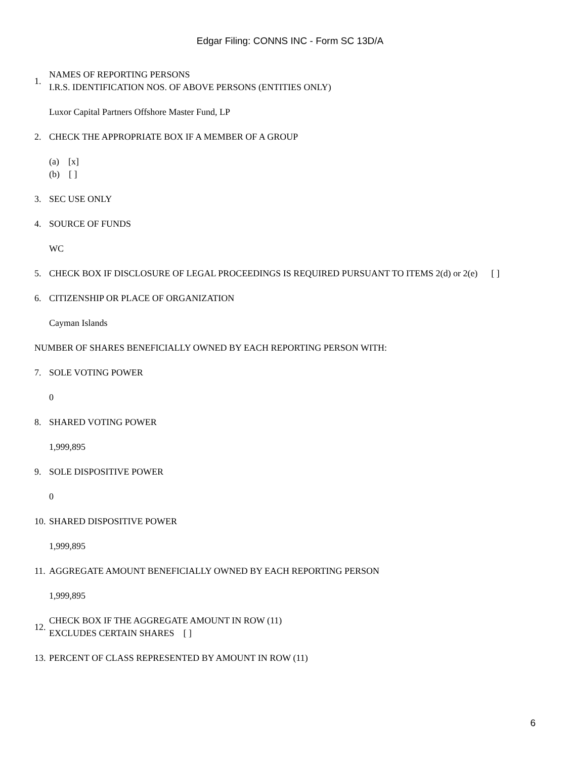Edgar Filing: CONNS INC - Form SC 13D/A
1. NAMES OF REPORTING PERSONS
I.R.S. IDENTIFICATION NOS. OF ABOVE PERSONS (ENTITIES ONLY)
Luxor Capital Partners Offshore Master Fund, LP
2. CHECK THE APPROPRIATE BOX IF A MEMBER OF A GROUP
(a) [x]
(b) [ ]
3. SEC USE ONLY
4. SOURCE OF FUNDS
WC
5. CHECK BOX IF DISCLOSURE OF LEGAL PROCEEDINGS IS REQUIRED PURSUANT TO ITEMS 2(d) or 2(e) [ ]
6. CITIZENSHIP OR PLACE OF ORGANIZATION
Cayman Islands
NUMBER OF SHARES BENEFICIALLY OWNED BY EACH REPORTING PERSON WITH:
7. SOLE VOTING POWER
0
8. SHARED VOTING POWER
1,999,895
9. SOLE DISPOSITIVE POWER
0
10.
SHARED DISPOSITIVE POWER
1,999,895
11.
AGGREGATE AMOUNT BENEFICIALLY OWNED BY EACH REPORTING PERSON
1,999,895
12.
CHECK BOX IF THE AGGREGATE AMOUNT IN ROW (11)
EXCLUDES CERTAIN SHARES [ ]
13.
PERCENT OF CLASS REPRESENTED BY AMOUNT IN ROW (11)
6